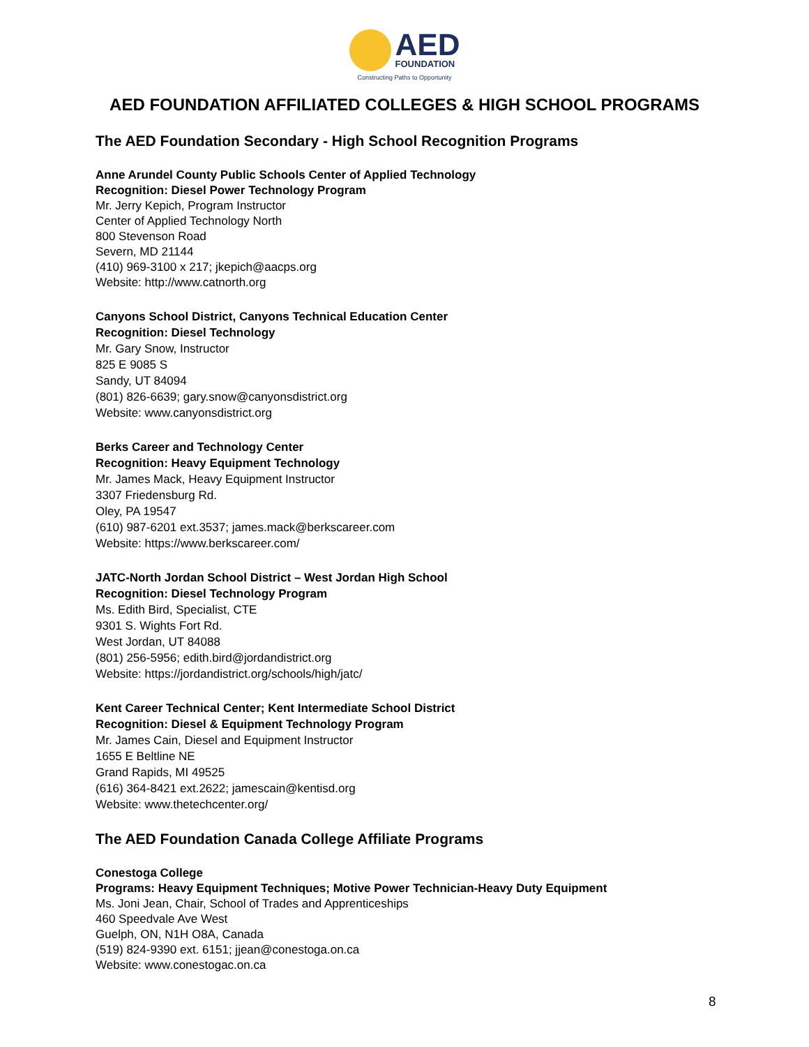AED
FOUNDATION
Constructing Paths to Opportunity
AED FOUNDATION AFFILIATED COLLEGES & HIGH SCHOOL PROGRAMS
The AED Foundation Secondary - High School Recognition Programs
Anne Arundel County Public Schools Center of Applied Technology
Recognition: Diesel Power Technology Program
Mr. Jerry Kepich, Program Instructor
Center of Applied Technology North
800 Stevenson Road
Severn, MD 21144
(410) 969-3100 x 217; jkepich@aacps.org
Website: http://www.catnorth.org
Canyons School District, Canyons Technical Education Center
Recognition: Diesel Technology
Mr. Gary Snow, Instructor
825 E 9085 S
Sandy, UT 84094
(801) 826-6639; gary.snow@canyonsdistrict.org
Website: www.canyonsdistrict.org
Berks Career and Technology Center
Recognition: Heavy Equipment Technology
Mr. James Mack, Heavy Equipment Instructor
3307 Friedensburg Rd.
Oley, PA 19547
(610) 987-6201 ext.3537; james.mack@berkscareer.com
Website: https://www.berkscareer.com/
JATC-North Jordan School District – West Jordan High School
Recognition: Diesel Technology Program
Ms. Edith Bird, Specialist, CTE
9301 S. Wights Fort Rd.
West Jordan, UT 84088
(801) 256-5956; edith.bird@jordandistrict.org
Website: https://jordandistrict.org/schools/high/jatc/
Kent Career Technical Center; Kent Intermediate School District
Recognition: Diesel & Equipment Technology Program
Mr. James Cain, Diesel and Equipment Instructor
1655 E Beltline NE
Grand Rapids, MI 49525
(616) 364-8421 ext.2622; jamescain@kentisd.org
Website: www.thetechcenter.org/
The AED Foundation Canada College Affiliate Programs
Conestoga College
Programs: Heavy Equipment Techniques; Motive Power Technician-Heavy Duty Equipment
Ms. Joni Jean, Chair, School of Trades and Apprenticeships
460 Speedvale Ave West
Guelph, ON, N1H O8A, Canada
(519) 824-9390 ext. 6151; jjean@conestoga.on.ca
Website: www.conestogac.on.ca
8